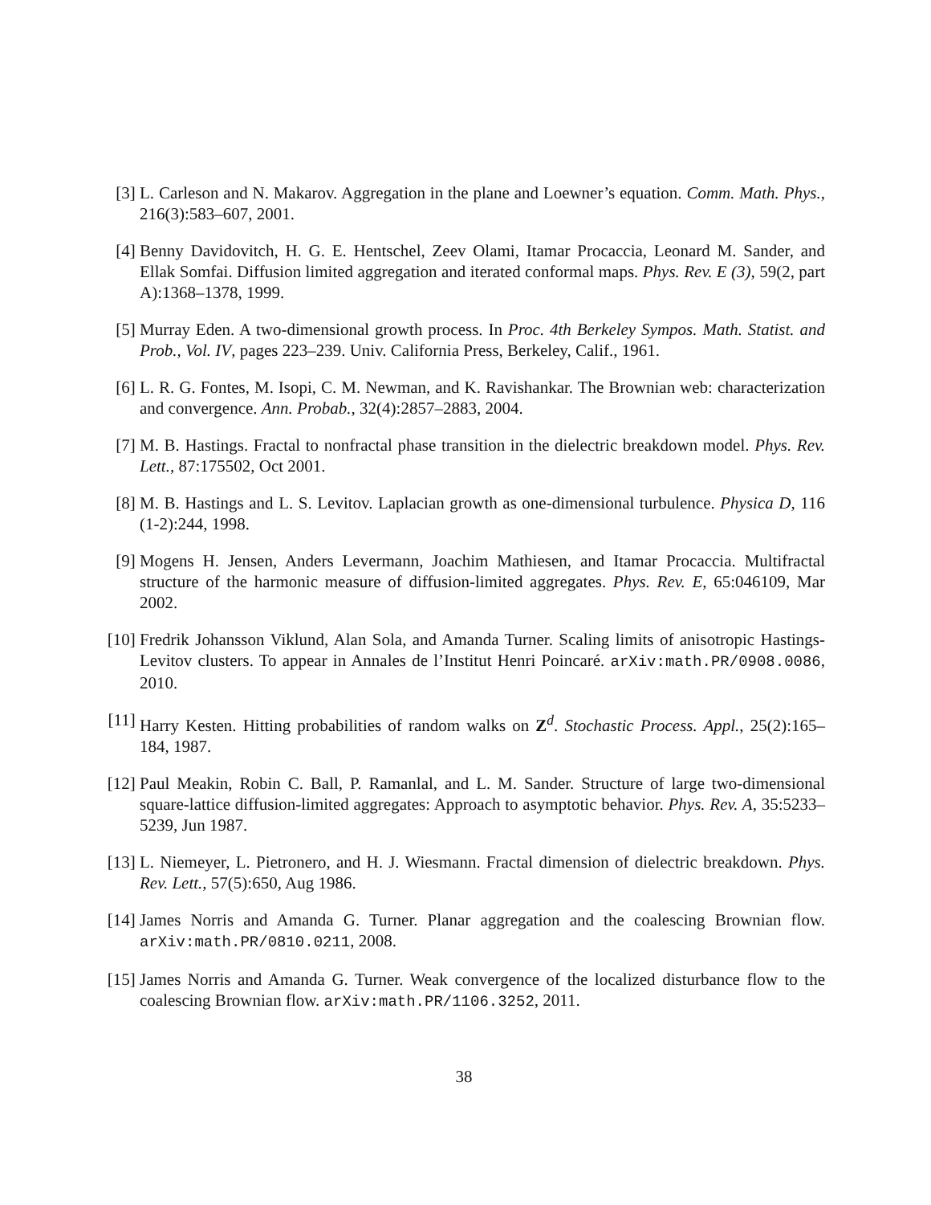[3] L. Carleson and N. Makarov. Aggregation in the plane and Loewner’s equation. Comm. Math. Phys., 216(3):583–607, 2001.
[4] Benny Davidovitch, H. G. E. Hentschel, Zeev Olami, Itamar Procaccia, Leonard M. Sander, and Ellak Somfai. Diffusion limited aggregation and iterated conformal maps. Phys. Rev. E (3), 59(2, part A):1368–1378, 1999.
[5] Murray Eden. A two-dimensional growth process. In Proc. 4th Berkeley Sympos. Math. Statist. and Prob., Vol. IV, pages 223–239. Univ. California Press, Berkeley, Calif., 1961.
[6] L. R. G. Fontes, M. Isopi, C. M. Newman, and K. Ravishankar. The Brownian web: characterization and convergence. Ann. Probab., 32(4):2857–2883, 2004.
[7] M. B. Hastings. Fractal to nonfractal phase transition in the dielectric breakdown model. Phys. Rev. Lett., 87:175502, Oct 2001.
[8] M. B. Hastings and L. S. Levitov. Laplacian growth as one-dimensional turbulence. Physica D, 116 (1-2):244, 1998.
[9] Mogens H. Jensen, Anders Levermann, Joachim Mathiesen, and Itamar Procaccia. Multifractal structure of the harmonic measure of diffusion-limited aggregates. Phys. Rev. E, 65:046109, Mar 2002.
[10] Fredrik Johansson Viklund, Alan Sola, and Amanda Turner. Scaling limits of anisotropic Hastings-Levitov clusters. To appear in Annales de l’Institut Henri Poincaré. arXiv:math.PR/0908.0086, 2010.
[11] Harry Kesten. Hitting probabilities of random walks on Z<sup>d</sup>. Stochastic Process. Appl., 25(2):165–184, 1987.
[12] Paul Meakin, Robin C. Ball, P. Ramanlal, and L. M. Sander. Structure of large two-dimensional square-lattice diffusion-limited aggregates: Approach to asymptotic behavior. Phys. Rev. A, 35:5233–5239, Jun 1987.
[13] L. Niemeyer, L. Pietronero, and H. J. Wiesmann. Fractal dimension of dielectric breakdown. Phys. Rev. Lett., 57(5):650, Aug 1986.
[14] James Norris and Amanda G. Turner. Planar aggregation and the coalescing Brownian flow. arXiv:math.PR/0810.0211, 2008.
[15] James Norris and Amanda G. Turner. Weak convergence of the localized disturbance flow to the coalescing Brownian flow. arXiv:math.PR/1106.3252, 2011.
38